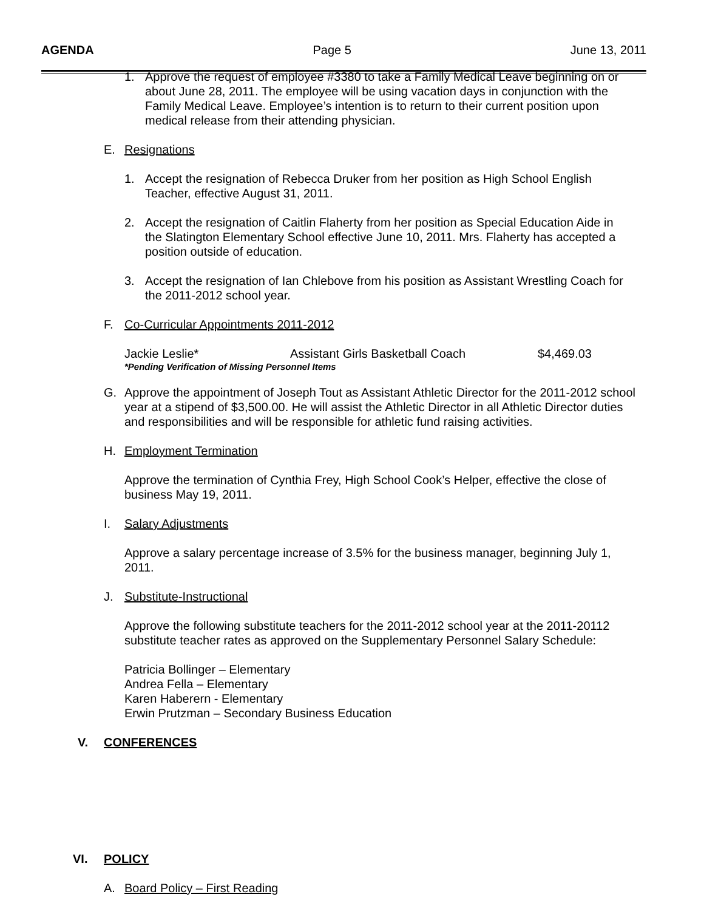AGENDA Page 5 June 13, 2011
1. Approve the request of employee #3380 to take a Family Medical Leave beginning on or about June 28, 2011. The employee will be using vacation days in conjunction with the Family Medical Leave. Employee’s intention is to return to their current position upon medical release from their attending physician.
E. Resignations
1. Accept the resignation of Rebecca Druker from her position as High School English Teacher, effective August 31, 2011.
2. Accept the resignation of Caitlin Flaherty from her position as Special Education Aide in the Slatington Elementary School effective June 10, 2011. Mrs. Flaherty has accepted a position outside of education.
3. Accept the resignation of Ian Chlebove from his position as Assistant Wrestling Coach for the 2011-2012 school year.
F. Co-Curricular Appointments 2011-2012
Jackie Leslie* Assistant Girls Basketball Coach $4,469.03
*Pending Verification of Missing Personnel Items
G. Approve the appointment of Joseph Tout as Assistant Athletic Director for the 2011-2012 school year at a stipend of $3,500.00. He will assist the Athletic Director in all Athletic Director duties and responsibilities and will be responsible for athletic fund raising activities.
H. Employment Termination
Approve the termination of Cynthia Frey, High School Cook’s Helper, effective the close of business May 19, 2011.
I. Salary Adjustments
Approve a salary percentage increase of 3.5% for the business manager, beginning July 1, 2011.
J. Substitute-Instructional
Approve the following substitute teachers for the 2011-2012 school year at the 2011-20112 substitute teacher rates as approved on the Supplementary Personnel Salary Schedule:
Patricia Bollinger – Elementary
Andrea Fella – Elementary
Karen Haberern - Elementary
Erwin Prutzman – Secondary Business Education
V. CONFERENCES
VI. POLICY
A. Board Policy – First Reading